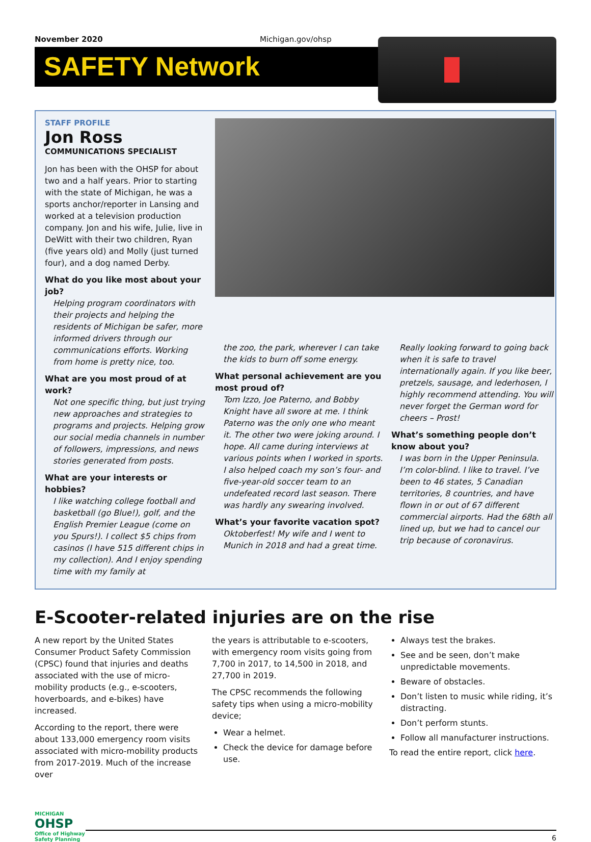November 2020 Michigan.gov/ohsp
SAFETY Network
STAFF PROFILE
Jon Ross
COMMUNICATIONS SPECIALIST
Jon has been with the OHSP for about two and a half years. Prior to starting with the state of Michigan, he was a sports anchor/reporter in Lansing and worked at a television production company. Jon and his wife, Julie, live in DeWitt with their two children, Ryan (five years old) and Molly (just turned four), and a dog named Derby.
What do you like most about your job?
Helping program coordinators with their projects and helping the residents of Michigan be safer, more informed drivers through our communications efforts. Working from home is pretty nice, too.
What are you most proud of at work?
Not one specific thing, but just trying new approaches and strategies to programs and projects. Helping grow our social media channels in number of followers, impressions, and news stories generated from posts.
What are your interests or hobbies?
I like watching college football and basketball (go Blue!), golf, and the English Premier League (come on you Spurs!). I collect $5 chips from casinos (I have 515 different chips in my collection). And I enjoy spending time with my family at
the zoo, the park, wherever I can take the kids to burn off some energy.
What personal achievement are you most proud of?
Tom Izzo, Joe Paterno, and Bobby Knight have all swore at me. I think Paterno was the only one who meant it. The other two were joking around. I hope. All came during interviews at various points when I worked in sports. I also helped coach my son’s four- and five-year-old soccer team to an undefeated record last season. There was hardly any swearing involved.
What’s your favorite vacation spot?
Oktoberfest! My wife and I went to Munich in 2018 and had a great time.
Really looking forward to going back when it is safe to travel internationally again. If you like beer, pretzels, sausage, and lederhosen, I highly recommend attending. You will never forget the German word for cheers – Prost!
What’s something people don’t know about you?
I was born in the Upper Peninsula. I’m color-blind. I like to travel. I’ve been to 46 states, 5 Canadian territories, 8 countries, and have flown in or out of 67 different commercial airports. Had the 68th all lined up, but we had to cancel our trip because of coronavirus.
E-Scooter-related injuries are on the rise
A new report by the United States Consumer Product Safety Commission (CPSC) found that injuries and deaths associated with the use of micro-mobility products (e.g., e-scooters, hoverboards, and e-bikes) have increased.
According to the report, there were about 133,000 emergency room visits associated with micro-mobility products from 2017-2019. Much of the increase over
the years is attributable to e-scooters, with emergency room visits going from 7,700 in 2017, to 14,500 in 2018, and 27,700 in 2019.
The CPSC recommends the following safety tips when using a micro-mobility device;
Wear a helmet.
Check the device for damage before use.
Always test the brakes.
See and be seen, don’t make unpredictable movements.
Beware of obstacles.
Don’t listen to music while riding, it’s distracting.
Don’t perform stunts.
Follow all manufacturer instructions.
To read the entire report, click here.
MICHIGAN
OHSP
Office of Highway Safety Planning
6